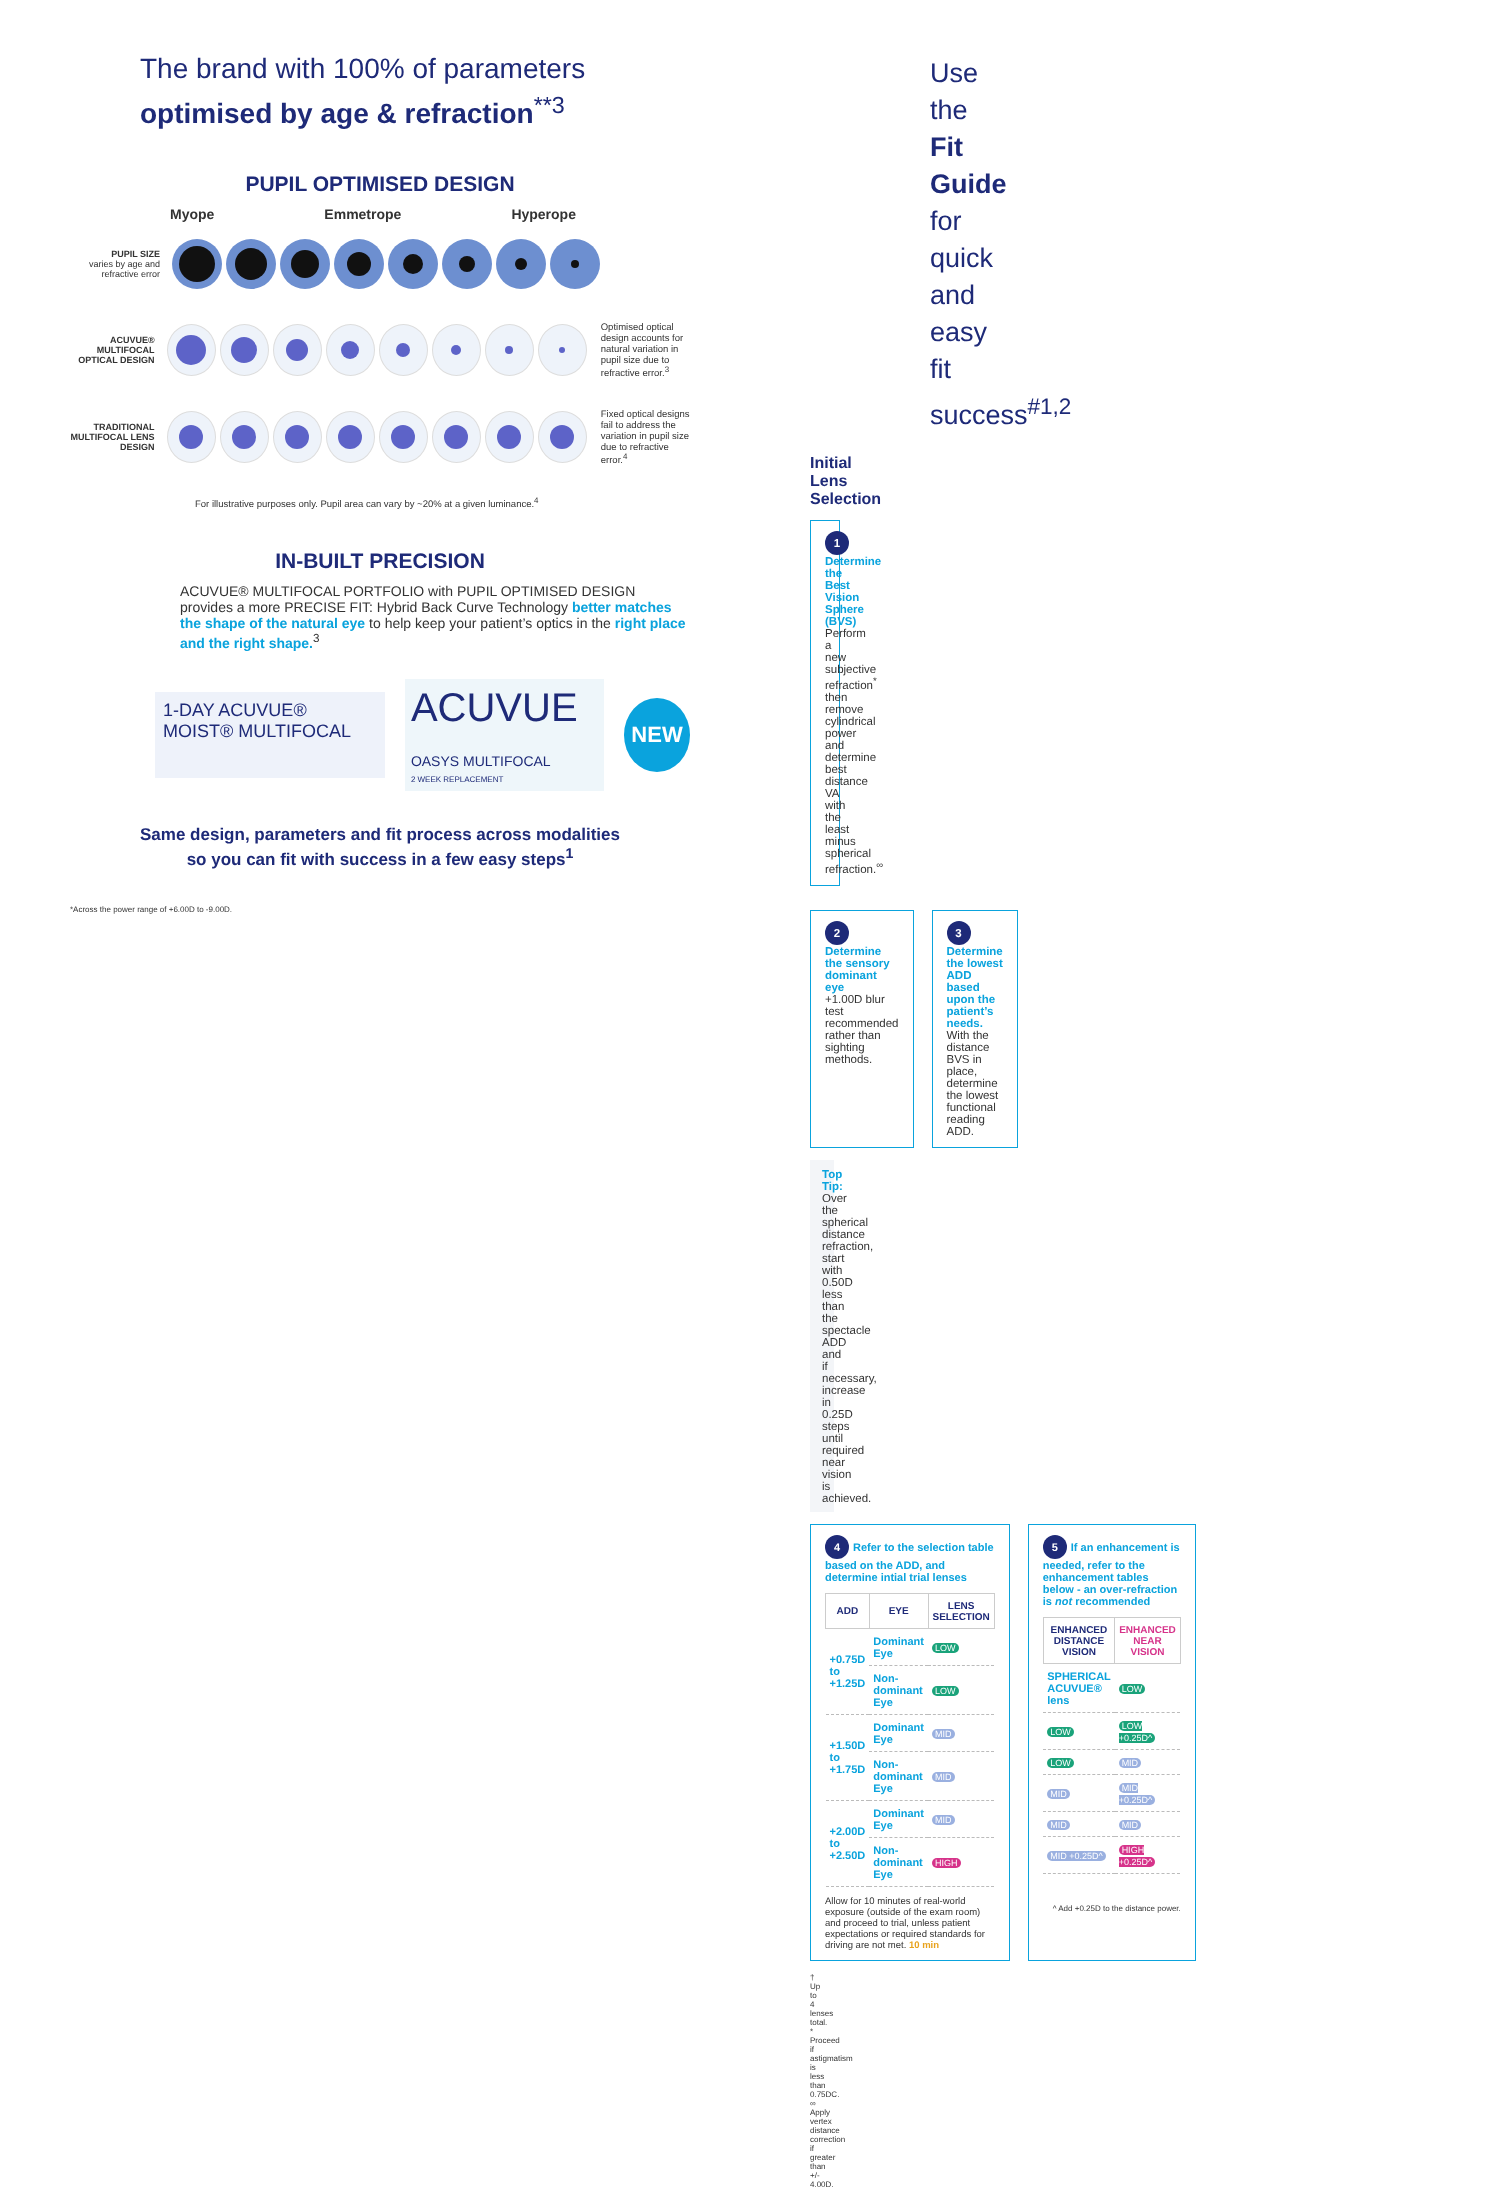The brand with 100% of parameters
optimised by age & refraction<sup>**3</sup>
PUPIL OPTIMISED DESIGN
Myope Emmetrope Hyperope
PUPIL SIZE
varies by age and refractive error
ACUVUE® MULTIFOCAL OPTICAL DESIGN
Optimised optical design accounts for natural variation in pupil size due to refractive error.<sup>3</sup>
TRADITIONAL MULTIFOCAL LENS DESIGN
Fixed optical designs fail to address the variation in pupil size due to refractive error.<sup>4</sup>
For illustrative purposes only. Pupil area can vary by ~20% at a given luminance.<sup>4</sup>
IN-BUILT PRECISION
ACUVUE® MULTIFOCAL PORTFOLIO with PUPIL OPTIMISED DESIGN provides a more PRECISE FIT: Hybrid Back Curve Technology better matches the shape of the natural eye to help keep your patient’s optics in the right place and the right shape.<sup>3</sup>
1-DAY ACUVUE® MOIST® MULTIFOCAL
ACUVUE OASYS MULTIFOCAL
2 WEEK REPLACEMENT
NEW
Same design, parameters and fit process across modalities
so you can fit with success in a few easy steps<sup>1</sup>
*Across the power range of +6.00D to -9.00D.
Use the Fit Guide for quick and easy
fit success<sup>#1,2</sup>
Initial Lens Selection
1 Determine the Best Vision Sphere (BVS)
Perform a new subjective refraction<sup>*</sup> then remove cylindrical power and determine best distance VA with the least minus spherical refraction.<sup>∞</sup>
2 Determine the sensory dominant eye
+1.00D blur test recommended rather than sighting methods.
3 Determine the lowest ADD based upon the patient’s needs. With the distance BVS in place, determine the lowest functional reading ADD.
Top Tip: Over the spherical distance refraction, start with 0.50D less than the spectacle ADD and if necessary, increase in 0.25D steps until required near vision is achieved.
4 Refer to the selection table based on the ADD, and determine intial trial lenses
| ADD | EYE | LENS SELECTION |
| --- | --- | --- |
| +0.75D to +1.25D | Dominant Eye | LOW |
| | Non-dominant Eye | LOW |
| +1.50D to +1.75D | Dominant Eye | MID |
| | Non-dominant Eye | MID |
| +2.00D to +2.50D | Dominant Eye | MID |
| | Non-dominant Eye | HIGH |
Allow for 10 minutes of real-world exposure (outside of the exam room) and proceed to trial, unless patient expectations or required standards for driving are not met. 10 min
5 If an enhancement is needed, refer to the enhancement tables below - an over-refraction is not recommended
| ENHANCED DISTANCE VISION | ENHANCED NEAR VISION |
| --- | --- |
| SPHERICAL ACUVUE® lens | LOW |
| LOW | LOW +0.25D^ |
| LOW | MID |
| MID | MID +0.25D^ |
| MID | MID |
| MID +0.25D^ | HIGH +0.25D^ |
^ Add +0.25D to the distance power.
† Up to 4 lenses total. * Proceed if astigmatism is less than 0.75DC. ∞ Apply vertex distance correction if greater than +/- 4.00D.